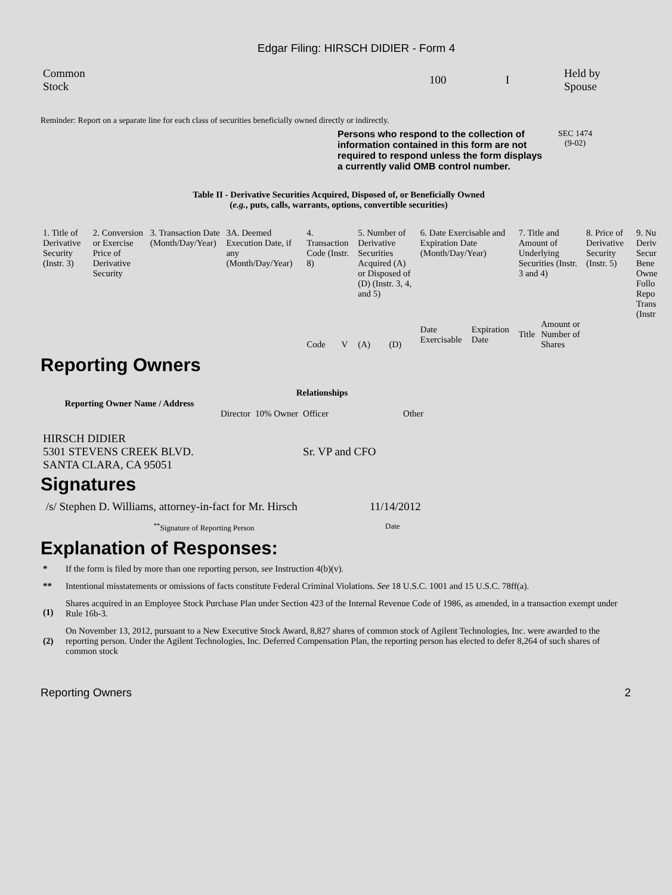Edgar Filing: HIRSCH DIDIER - Form 4
| Common Stock | 100 | I | Held by Spouse |
Reminder: Report on a separate line for each class of securities beneficially owned directly or indirectly.
Persons who respond to the collection of information contained in this form are not required to respond unless the form displays a currently valid OMB control number.
SEC 1474
(9-02)
Table II - Derivative Securities Acquired, Disposed of, or Beneficially Owned
(e.g., puts, calls, warrants, options, convertible securities)
| 1. Title of Derivative Security (Instr. 3) | 2. Conversion or Exercise Price of Derivative Security | 3. Transaction Date (Month/Day/Year) | 3A. Deemed Execution Date, if any (Month/Day/Year) | 4. Transaction Code (Instr. 8) | | 5. Number of Derivative Securities Acquired (A) or Disposed of (D) (Instr. 3, 4, and 5) | | 6. Date Exercisable and Expiration Date (Month/Day/Year) | | 7. Title and Amount of Underlying Securities (Instr. 3 and 4) | | 8. Price of Derivative Security (Instr. 5) | 9. Nu Deriv Secur Bene Owne Follo Repo Trans (Instr |
| | | | | Code | V | (A) | (D) | Date Exercisable | Expiration Date | Title | Amount or Number of Shares | | |
Reporting Owners
| Reporting Owner Name / Address | Relationships | | | |
| --- | --- | --- | --- | --- |
| | Director | 10% Owner | Officer | Other |
| HIRSCH DIDIER 5301 STEVENS CREEK BLVD. SANTA CLARA, CA 95051 | | | Sr. VP and CFO | |
Signatures
| /s/ Stephen D. Williams, attorney-in-fact for Mr. Hirsch | 11/14/2012 |
| <sup>**</sup> Signature of Reporting Person | Date |
Explanation of Responses:
| * | If the form is filed by more than one reporting person, see Instruction 4(b)(v). |
| ** | Intentional misstatements or omissions of facts constitute Federal Criminal Violations. See 18 U.S.C. 1001 and 15 U.S.C. 78ff(a). |
| (1) | Shares acquired in an Employee Stock Purchase Plan under Section 423 of the Internal Revenue Code of 1986, as amended, in a transaction exempt under Rule 16b-3. |
| (2) | On November 13, 2012, pursuant to a New Executive Stock Award, 8,827 shares of common stock of Agilent Technologies, Inc. were awarded to the reporting person. Under the Agilent Technologies, Inc. Deferred Compensation Plan, the reporting person has elected to defer 8,264 of such shares of common stock |
Reporting Owners 2